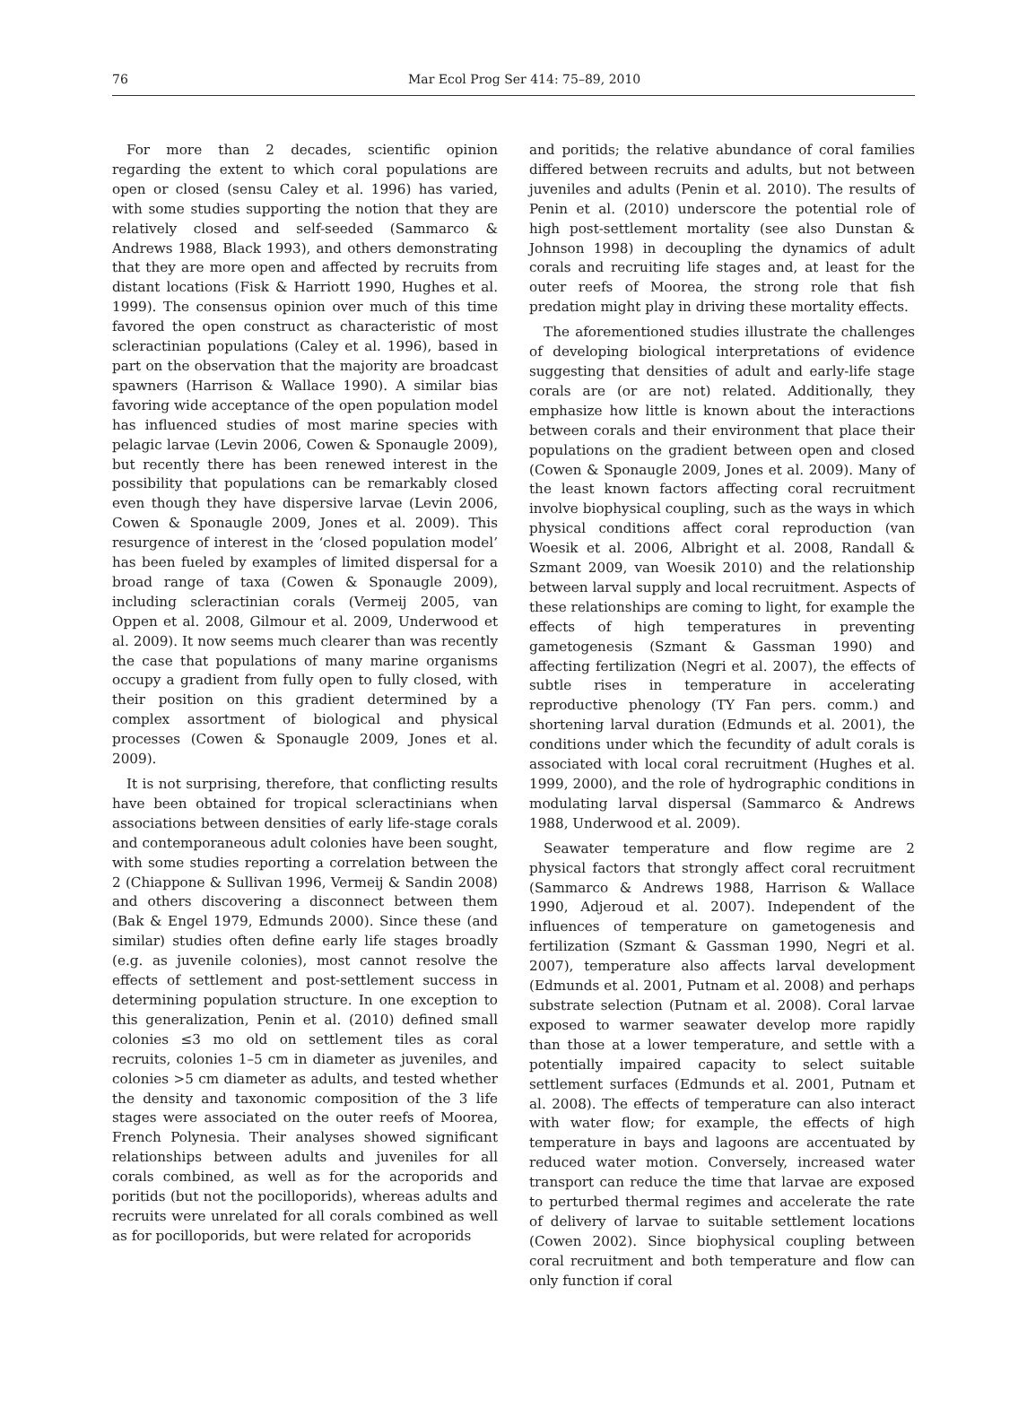76 Mar Ecol Prog Ser 414: 75–89, 2010
For more than 2 decades, scientific opinion regarding the extent to which coral populations are open or closed (sensu Caley et al. 1996) has varied, with some studies supporting the notion that they are relatively closed and self-seeded (Sammarco & Andrews 1988, Black 1993), and others demonstrating that they are more open and affected by recruits from distant locations (Fisk & Harriott 1990, Hughes et al. 1999). The consensus opinion over much of this time favored the open construct as characteristic of most scleractinian populations (Caley et al. 1996), based in part on the observation that the majority are broadcast spawners (Harrison & Wallace 1990). A similar bias favoring wide acceptance of the open population model has influenced studies of most marine species with pelagic larvae (Levin 2006, Cowen & Sponaugle 2009), but recently there has been renewed interest in the possibility that populations can be remarkably closed even though they have dispersive larvae (Levin 2006, Cowen & Sponaugle 2009, Jones et al. 2009). This resurgence of interest in the ‘closed population model’ has been fueled by examples of limited dispersal for a broad range of taxa (Cowen & Sponaugle 2009), including scleractinian corals (Vermeij 2005, van Oppen et al. 2008, Gilmour et al. 2009, Underwood et al. 2009). It now seems much clearer than was recently the case that populations of many marine organisms occupy a gradient from fully open to fully closed, with their position on this gradient determined by a complex assortment of biological and physical processes (Cowen & Sponaugle 2009, Jones et al. 2009).
It is not surprising, therefore, that conflicting results have been obtained for tropical scleractinians when associations between densities of early life-stage corals and contemporaneous adult colonies have been sought, with some studies reporting a correlation between the 2 (Chiappone & Sullivan 1996, Vermeij & Sandin 2008) and others discovering a disconnect between them (Bak & Engel 1979, Edmunds 2000). Since these (and similar) studies often define early life stages broadly (e.g. as juvenile colonies), most cannot resolve the effects of settlement and post-settlement success in determining population structure. In one exception to this generalization, Penin et al. (2010) defined small colonies ≤3 mo old on settlement tiles as coral recruits, colonies 1–5 cm in diameter as juveniles, and colonies >5 cm diameter as adults, and tested whether the density and taxonomic composition of the 3 life stages were associated on the outer reefs of Moorea, French Polynesia. Their analyses showed significant relationships between adults and juveniles for all corals combined, as well as for the acroporids and poritids (but not the pocilloporids), whereas adults and recruits were unrelated for all corals combined as well as for pocilloporids, but were related for acroporids
and poritids; the relative abundance of coral families differed between recruits and adults, but not between juveniles and adults (Penin et al. 2010). The results of Penin et al. (2010) underscore the potential role of high post-settlement mortality (see also Dunstan & Johnson 1998) in decoupling the dynamics of adult corals and recruiting life stages and, at least for the outer reefs of Moorea, the strong role that fish predation might play in driving these mortality effects.
The aforementioned studies illustrate the challenges of developing biological interpretations of evidence suggesting that densities of adult and early-life stage corals are (or are not) related. Additionally, they emphasize how little is known about the interactions between corals and their environment that place their populations on the gradient between open and closed (Cowen & Sponaugle 2009, Jones et al. 2009). Many of the least known factors affecting coral recruitment involve biophysical coupling, such as the ways in which physical conditions affect coral reproduction (van Woesik et al. 2006, Albright et al. 2008, Randall & Szmant 2009, van Woesik 2010) and the relationship between larval supply and local recruitment. Aspects of these relationships are coming to light, for example the effects of high temperatures in preventing gametogenesis (Szmant & Gassman 1990) and affecting fertilization (Negri et al. 2007), the effects of subtle rises in temperature in accelerating reproductive phenology (TY Fan pers. comm.) and shortening larval duration (Edmunds et al. 2001), the conditions under which the fecundity of adult corals is associated with local coral recruitment (Hughes et al. 1999, 2000), and the role of hydrographic conditions in modulating larval dispersal (Sammarco & Andrews 1988, Underwood et al. 2009).
Seawater temperature and flow regime are 2 physical factors that strongly affect coral recruitment (Sammarco & Andrews 1988, Harrison & Wallace 1990, Adjeroud et al. 2007). Independent of the influences of temperature on gametogenesis and fertilization (Szmant & Gassman 1990, Negri et al. 2007), temperature also affects larval development (Edmunds et al. 2001, Putnam et al. 2008) and perhaps substrate selection (Putnam et al. 2008). Coral larvae exposed to warmer seawater develop more rapidly than those at a lower temperature, and settle with a potentially impaired capacity to select suitable settlement surfaces (Edmunds et al. 2001, Putnam et al. 2008). The effects of temperature can also interact with water flow; for example, the effects of high temperature in bays and lagoons are accentuated by reduced water motion. Conversely, increased water transport can reduce the time that larvae are exposed to perturbed thermal regimes and accelerate the rate of delivery of larvae to suitable settlement locations (Cowen 2002). Since biophysical coupling between coral recruitment and both temperature and flow can only function if coral